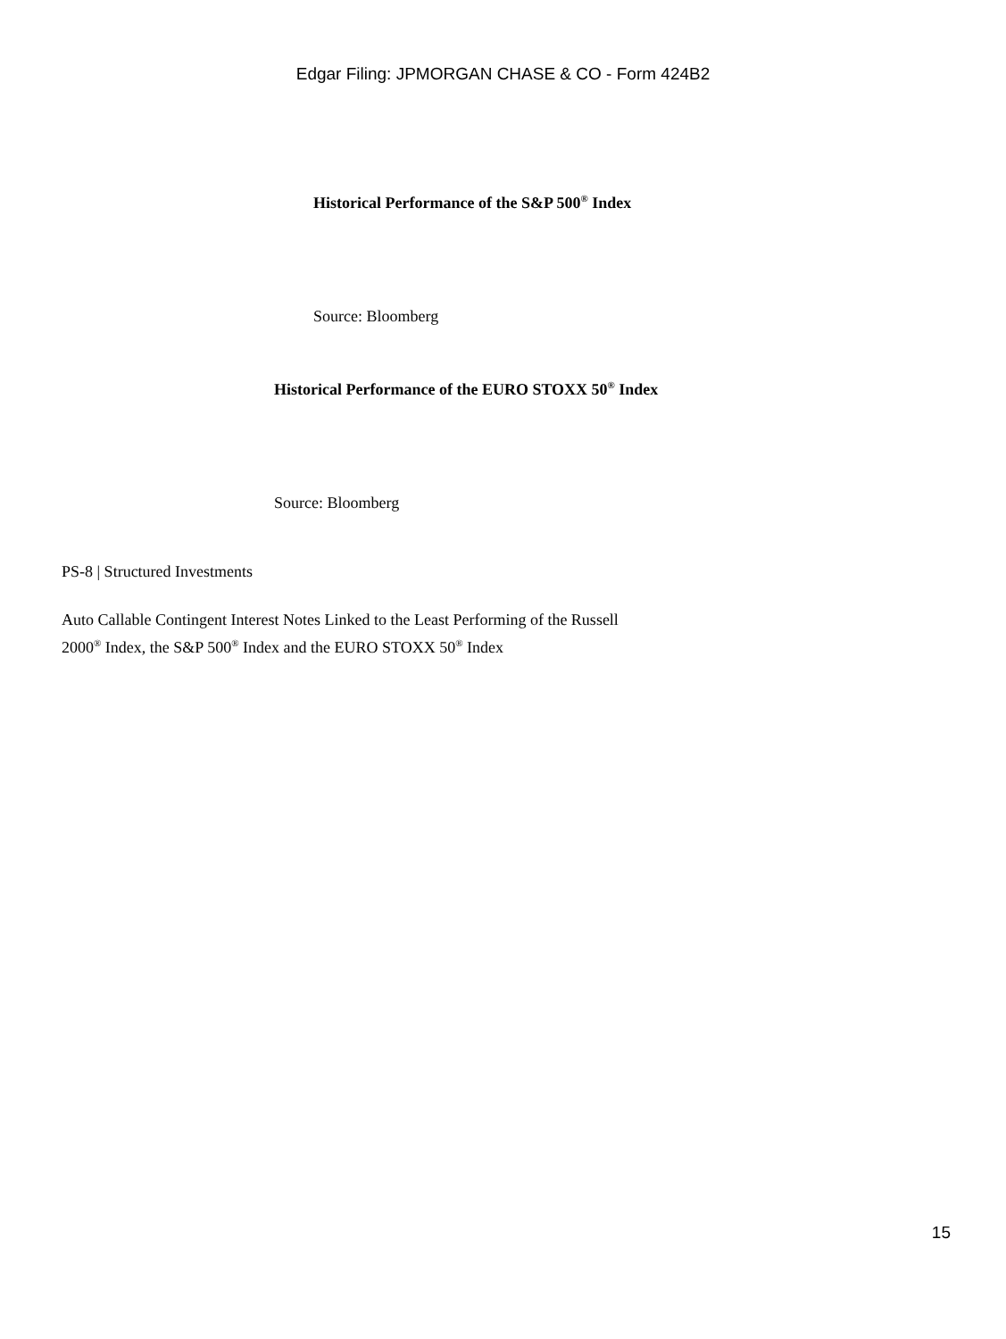Edgar Filing: JPMORGAN CHASE & CO - Form 424B2
Historical Performance of the S&P 500<sup>®</sup> Index
Source: Bloomberg
Historical Performance of the EURO STOXX 50<sup>®</sup> Index
Source: Bloomberg
PS-8 | Structured Investments
Auto Callable Contingent Interest Notes Linked to the Least Performing of the Russell 2000<sup>®</sup> Index, the S&P 500<sup>®</sup> Index and the EURO STOXX 50<sup>®</sup> Index
15